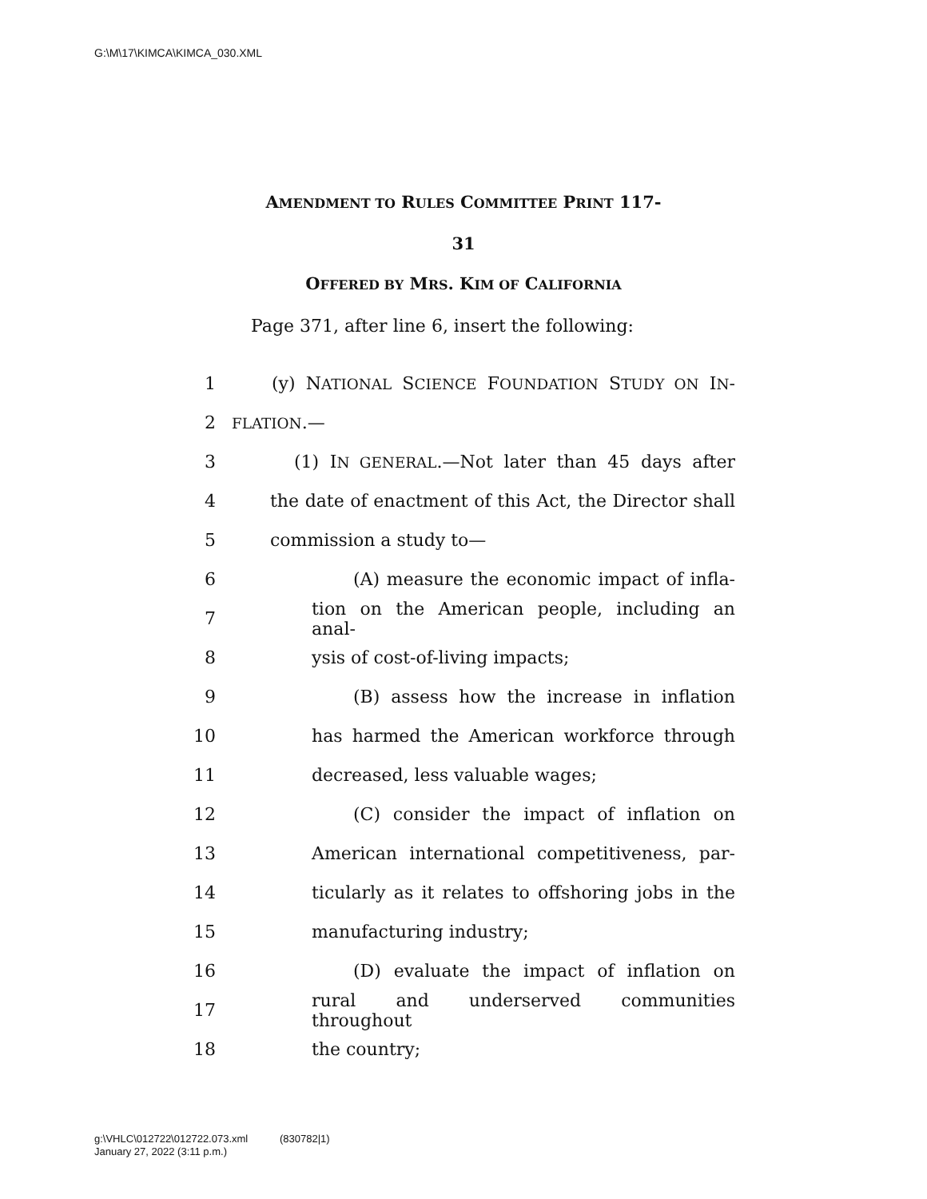G:\M\17\KIMCA\KIMCA_030.XML
AMENDMENT TO RULES COMMITTEE PRINT 117-
31
OFFERED BY MRS. KIM OF CALIFORNIA
Page 371, after line 6, insert the following:
1 (y) NATIONAL SCIENCE FOUNDATION STUDY ON IN-
2 FLATION.—
3 (1) IN GENERAL.—Not later than 45 days after
4 the date of enactment of this Act, the Director shall
5 commission a study to—
6 (A) measure the economic impact of infla-
7 tion on the American people, including an anal-
8 ysis of cost-of-living impacts;
9 (B) assess how the increase in inflation
10 has harmed the American workforce through
11 decreased, less valuable wages;
12 (C) consider the impact of inflation on
13 American international competitiveness, par-
14 ticularly as it relates to offshoring jobs in the
15 manufacturing industry;
16 (D) evaluate the impact of inflation on
17 rural and underserved communities throughout
18 the country;
g:\VHLC\012722\012722.073.xml (830782|1)
January 27, 2022 (3:11 p.m.)